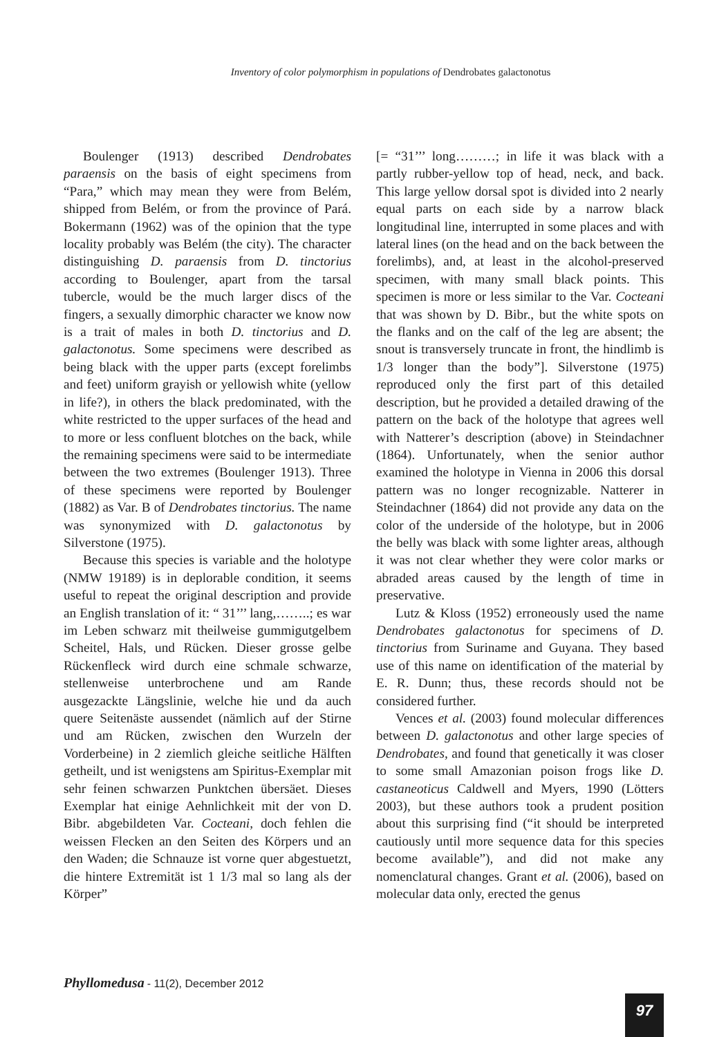Inventory of color polymorphism in populations of Dendrobates galactonotus
Boulenger (1913) described Dendrobates paraensis on the basis of eight specimens from “Para,” which may mean they were from Belém, shipped from Belém, or from the province of Pará. Bokermann (1962) was of the opinion that the type locality probably was Belém (the city). The character distinguishing D. paraensis from D. tinctorius according to Boulenger, apart from the tarsal tubercle, would be the much larger discs of the fingers, a sexually dimorphic character we know now is a trait of males in both D. tinctorius and D. galactonotus. Some specimens were described as being black with the upper parts (except forelimbs and feet) uniform grayish or yellowish white (yellow in life?), in others the black predominated, with the white restricted to the upper surfaces of the head and to more or less confluent blotches on the back, while the remaining specimens were said to be intermediate between the two extremes (Boulenger 1913). Three of these specimens were reported by Boulenger (1882) as Var. B of Dendrobates tinctorius. The name was synonymized with D. galactonotus by Silverstone (1975).
Because this species is variable and the holotype (NMW 19189) is in deplorable condition, it seems useful to repeat the original description and provide an English translation of it: “ 31’’’ lang,……..; es war im Leben schwarz mit theilweise gummigutgelbem Scheitel, Hals, und Rücken. Dieser grosse gelbe Rückenfleck wird durch eine schmale schwarze, stellenweise unterbrochene und am Rande ausgezackte Längslinie, welche hie und da auch quere Seitenäste aussendet (nämlich auf der Stirne und am Rücken, zwischen den Wurzeln der Vorderbeine) in 2 ziemlich gleiche seitliche Hälften getheilt, und ist wenigstens am Spiritus-Exemplar mit sehr feinen schwarzen Punktchen übersäet. Dieses Exemplar hat einige Aehnlichkeit mit der von D. Bibr. abgebildeten Var. Cocteani, doch fehlen die weissen Flecken an den Seiten des Körpers und an den Waden; die Schnauze ist vorne quer abgestuetzt, die hintere Extremität ist 1 1/3 mal so lang als der Körper”
[= “31’’’ long………; in life it was black with a partly rubber-yellow top of head, neck, and back. This large yellow dorsal spot is divided into 2 nearly equal parts on each side by a narrow black longitudinal line, interrupted in some places and with lateral lines (on the head and on the back between the forelimbs), and, at least in the alcohol-preserved specimen, with many small black points. This specimen is more or less similar to the Var. Cocteani that was shown by D. Bibr., but the white spots on the flanks and on the calf of the leg are absent; the snout is transversely truncate in front, the hindlimb is 1/3 longer than the body”]. Silverstone (1975) reproduced only the first part of this detailed description, but he provided a detailed drawing of the pattern on the back of the holotype that agrees well with Natterer’s description (above) in Steindachner (1864). Unfortunately, when the senior author examined the holotype in Vienna in 2006 this dorsal pattern was no longer recognizable. Natterer in Steindachner (1864) did not provide any data on the color of the underside of the holotype, but in 2006 the belly was black with some lighter areas, although it was not clear whether they were color marks or abraded areas caused by the length of time in preservative.
Lutz & Kloss (1952) erroneously used the name Dendrobates galactonotus for specimens of D. tinctorius from Suriname and Guyana. They based use of this name on identification of the material by E. R. Dunn; thus, these records should not be considered further.
Vences et al. (2003) found molecular differences between D. galactonotus and other large species of Dendrobates, and found that genetically it was closer to some small Amazonian poison frogs like D. castaneoticus Caldwell and Myers, 1990 (Lötters 2003), but these authors took a prudent position about this surprising find (“it should be interpreted cautiously until more sequence data for this species become available”), and did not make any nomenclatural changes. Grant et al. (2006), based on molecular data only, erected the genus
Phyllomedusa - 11(2), December 2012
97